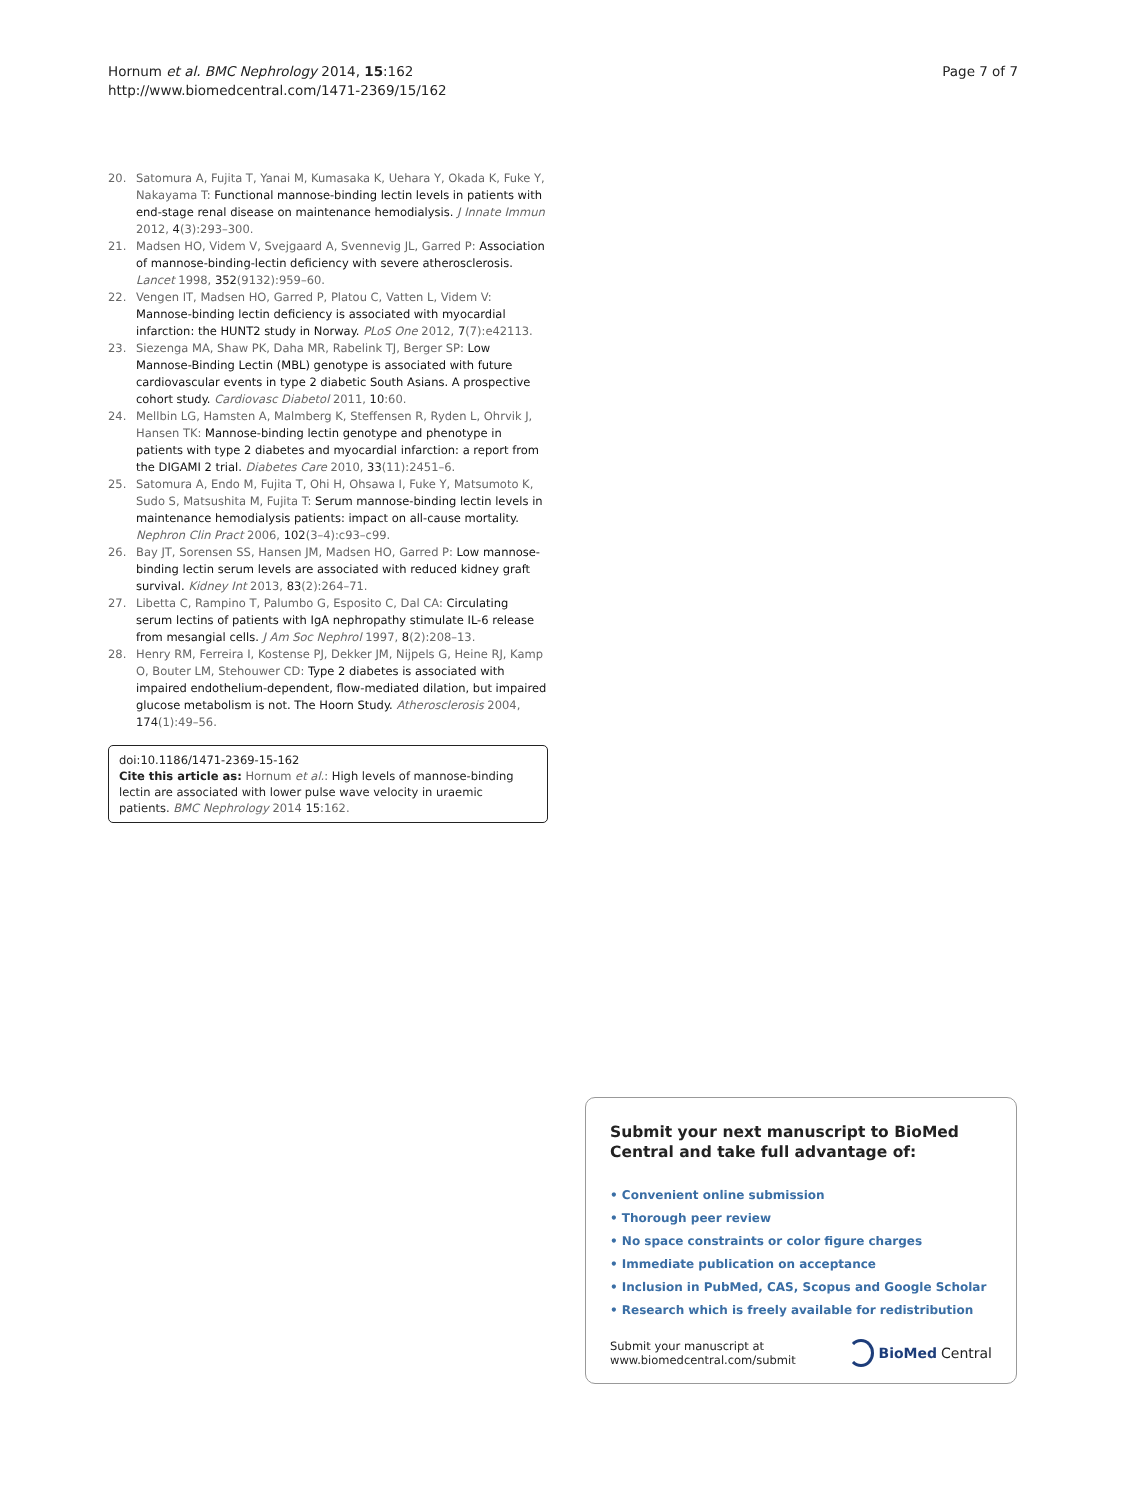Hornum et al. BMC Nephrology 2014, 15:162
http://www.biomedcentral.com/1471-2369/15/162
Page 7 of 7
20. Satomura A, Fujita T, Yanai M, Kumasaka K, Uehara Y, Okada K, Fuke Y, Nakayama T: Functional mannose-binding lectin levels in patients with end-stage renal disease on maintenance hemodialysis. J Innate Immun 2012, 4(3):293–300.
21. Madsen HO, Videm V, Svejgaard A, Svennevig JL, Garred P: Association of mannose-binding-lectin deficiency with severe atherosclerosis. Lancet 1998, 352(9132):959–60.
22. Vengen IT, Madsen HO, Garred P, Platou C, Vatten L, Videm V: Mannose-binding lectin deficiency is associated with myocardial infarction: the HUNT2 study in Norway. PLoS One 2012, 7(7):e42113.
23. Siezenga MA, Shaw PK, Daha MR, Rabelink TJ, Berger SP: Low Mannose-Binding Lectin (MBL) genotype is associated with future cardiovascular events in type 2 diabetic South Asians. A prospective cohort study. Cardiovasc Diabetol 2011, 10:60.
24. Mellbin LG, Hamsten A, Malmberg K, Steffensen R, Ryden L, Ohrvik J, Hansen TK: Mannose-binding lectin genotype and phenotype in patients with type 2 diabetes and myocardial infarction: a report from the DIGAMI 2 trial. Diabetes Care 2010, 33(11):2451–6.
25. Satomura A, Endo M, Fujita T, Ohi H, Ohsawa I, Fuke Y, Matsumoto K, Sudo S, Matsushita M, Fujita T: Serum mannose-binding lectin levels in maintenance hemodialysis patients: impact on all-cause mortality. Nephron Clin Pract 2006, 102(3–4):c93–c99.
26. Bay JT, Sorensen SS, Hansen JM, Madsen HO, Garred P: Low mannose-binding lectin serum levels are associated with reduced kidney graft survival. Kidney Int 2013, 83(2):264–71.
27. Libetta C, Rampino T, Palumbo G, Esposito C, Dal CA: Circulating serum lectins of patients with IgA nephropathy stimulate IL-6 release from mesangial cells. J Am Soc Nephrol 1997, 8(2):208–13.
28. Henry RM, Ferreira I, Kostense PJ, Dekker JM, Nijpels G, Heine RJ, Kamp O, Bouter LM, Stehouwer CD: Type 2 diabetes is associated with impaired endothelium-dependent, flow-mediated dilation, but impaired glucose metabolism is not. The Hoorn Study. Atherosclerosis 2004, 174(1):49–56.
doi:10.1186/1471-2369-15-162
Cite this article as: Hornum et al.: High levels of mannose-binding lectin are associated with lower pulse wave velocity in uraemic patients. BMC Nephrology 2014 15:162.
Submit your next manuscript to BioMed Central and take full advantage of:
• Convenient online submission
• Thorough peer review
• No space constraints or color figure charges
• Immediate publication on acceptance
• Inclusion in PubMed, CAS, Scopus and Google Scholar
• Research which is freely available for redistribution
Submit your manuscript at
www.biomedcentral.com/submit
BioMed Central